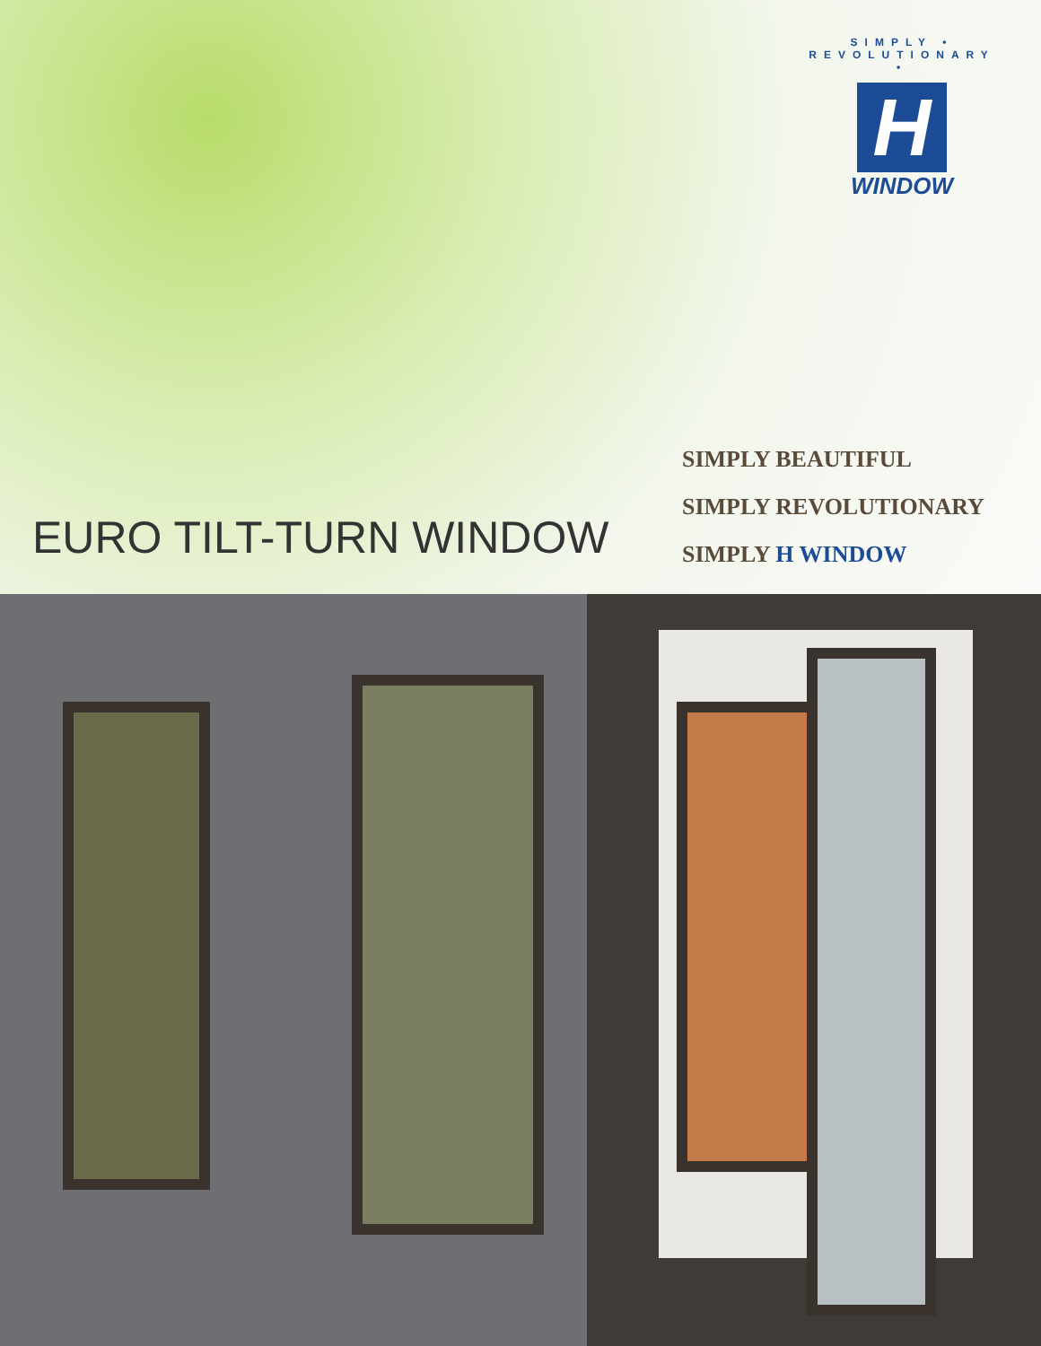SIMPLY • REVOLUTIONARY •
H
WINDOW
EURO TILT-TURN WINDOW
SIMPLY BEAUTIFUL
SIMPLY REVOLUTIONARY
SIMPLY H WINDOW